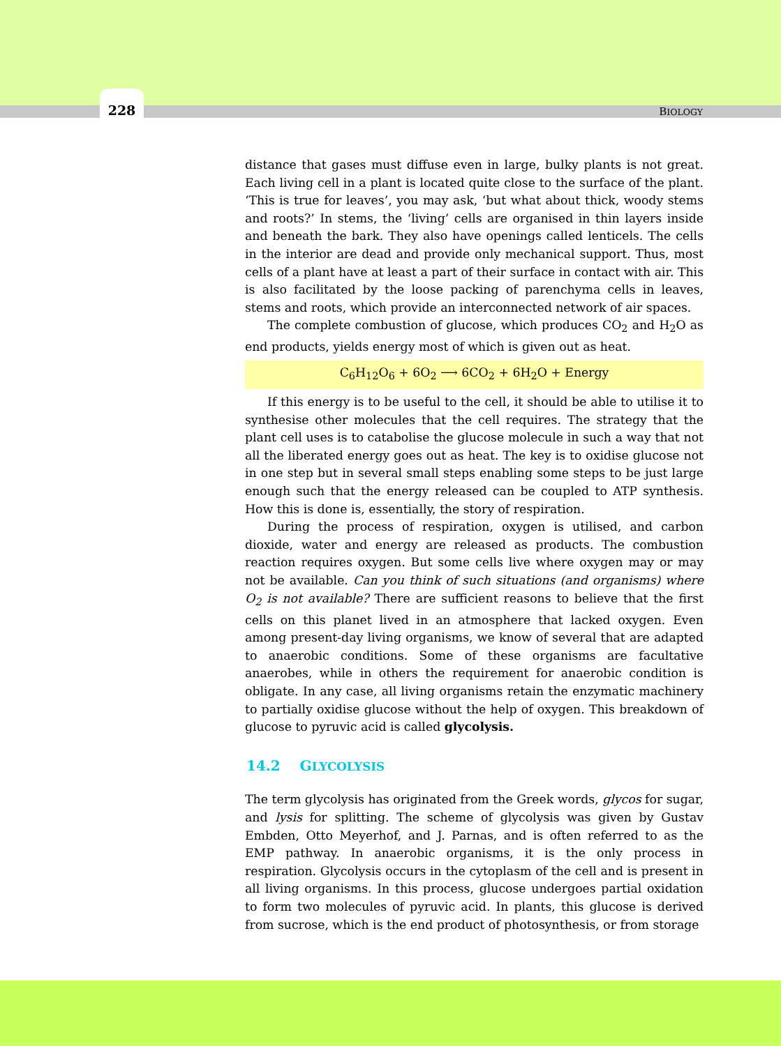228
BIOLOGY
distance that gases must diffuse even in large, bulky plants is not great. Each living cell in a plant is located quite close to the surface of the plant. ‘This is true for leaves’, you may ask, ‘but what about thick, woody stems and roots?’ In stems, the ‘living’ cells are organised in thin layers inside and beneath the bark. They also have openings called lenticels. The cells in the interior are dead and provide only mechanical support. Thus, most cells of a plant have at least a part of their surface in contact with air. This is also facilitated by the loose packing of parenchyma cells in leaves, stems and roots, which provide an interconnected network of air spaces.
The complete combustion of glucose, which produces CO<sub>2</sub> and H<sub>2</sub>O as end products, yields energy most of which is given out as heat.
C<sub>6</sub>H<sub>12</sub>O<sub>6</sub> + 6O<sub>2</sub> ⟶ 6CO<sub>2</sub> + 6H<sub>2</sub>O + Energy
If this energy is to be useful to the cell, it should be able to utilise it to synthesise other molecules that the cell requires. The strategy that the plant cell uses is to catabolise the glucose molecule in such a way that not all the liberated energy goes out as heat. The key is to oxidise glucose not in one step but in several small steps enabling some steps to be just large enough such that the energy released can be coupled to ATP synthesis. How this is done is, essentially, the story of respiration.
During the process of respiration, oxygen is utilised, and carbon dioxide, water and energy are released as products. The combustion reaction requires oxygen. But some cells live where oxygen may or may not be available. Can you think of such situations (and organisms) where O<sub>2</sub> is not available? There are sufficient reasons to believe that the first cells on this planet lived in an atmosphere that lacked oxygen. Even among present-day living organisms, we know of several that are adapted to anaerobic conditions. Some of these organisms are facultative anaerobes, while in others the requirement for anaerobic condition is obligate. In any case, all living organisms retain the enzymatic machinery to partially oxidise glucose without the help of oxygen. This breakdown of glucose to pyruvic acid is called glycolysis.
14.2 GLYCOLYSIS
The term glycolysis has originated from the Greek words, glycos for sugar, and lysis for splitting. The scheme of glycolysis was given by Gustav Embden, Otto Meyerhof, and J. Parnas, and is often referred to as the EMP pathway. In anaerobic organisms, it is the only process in respiration. Glycolysis occurs in the cytoplasm of the cell and is present in all living organisms. In this process, glucose undergoes partial oxidation to form two molecules of pyruvic acid. In plants, this glucose is derived from sucrose, which is the end product of photosynthesis, or from storage